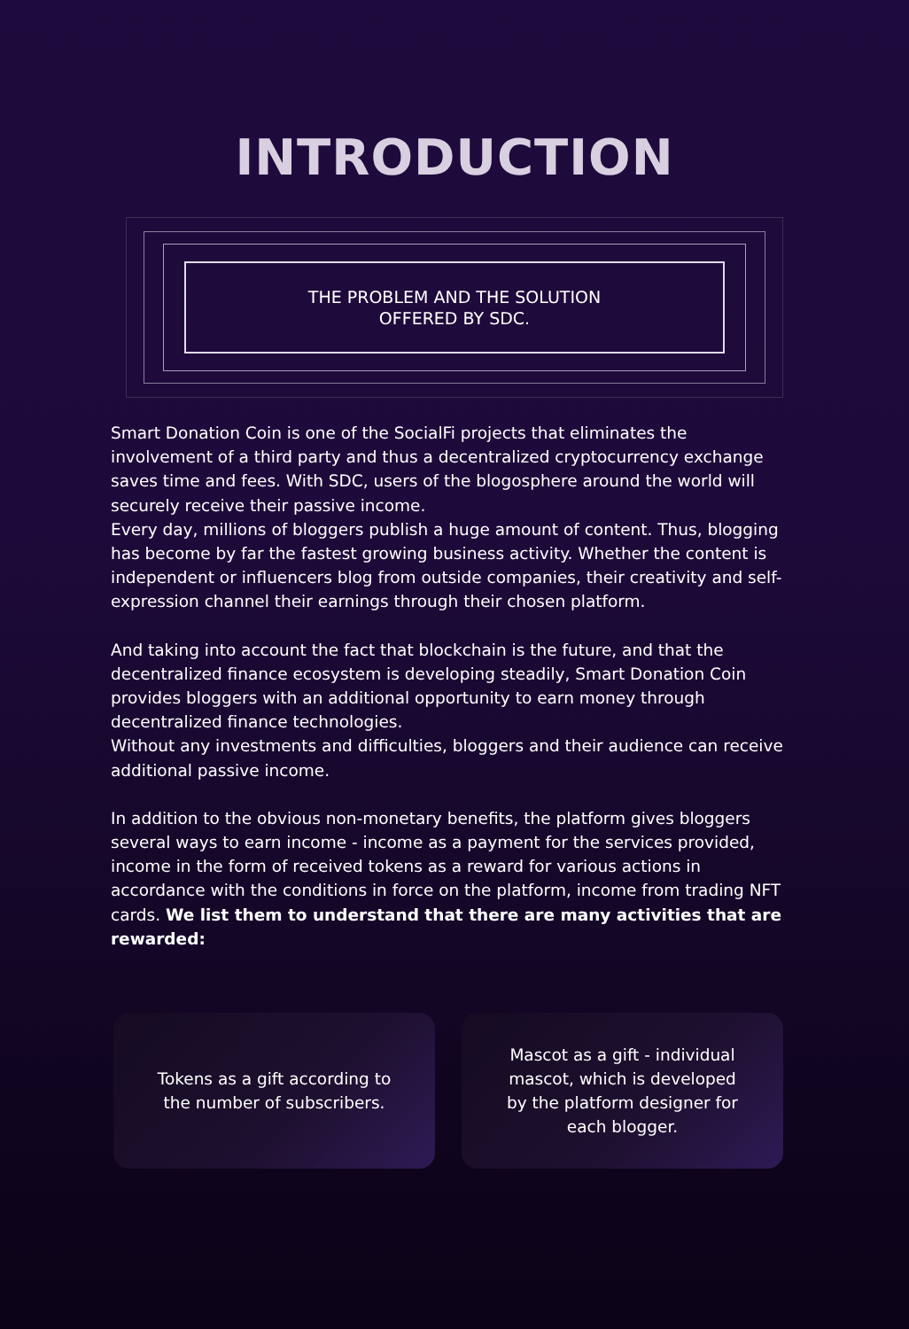INTRODUCTION
THE PROBLEM AND THE SOLUTION
OFFERED BY SDC.
Smart Donation Coin is one of the SocialFi projects that eliminates the involvement of a third party and thus a decentralized cryptocurrency exchange saves time and fees. With SDC, users of the blogosphere around the world will securely receive their passive income.
Every day, millions of bloggers publish a huge amount of content. Thus, blogging has become by far the fastest growing business activity. Whether the content is independent or influencers blog from outside companies, their creativity and self-expression channel their earnings through their chosen platform.
And taking into account the fact that blockchain is the future, and that the decentralized finance ecosystem is developing steadily, Smart Donation Coin provides bloggers with an additional opportunity to earn money through decentralized finance technologies.
Without any investments and difficulties, bloggers and their audience can receive additional passive income.
In addition to the obvious non-monetary benefits, the platform gives bloggers several ways to earn income - income as a payment for the services provided, income in the form of received tokens as a reward for various actions in accordance with the conditions in force on the platform, income from trading NFT cards. We list them to understand that there are many activities that are rewarded:
Tokens as a gift according to the number of subscribers.
Mascot as a gift - individual mascot, which is developed by the platform designer for each blogger.